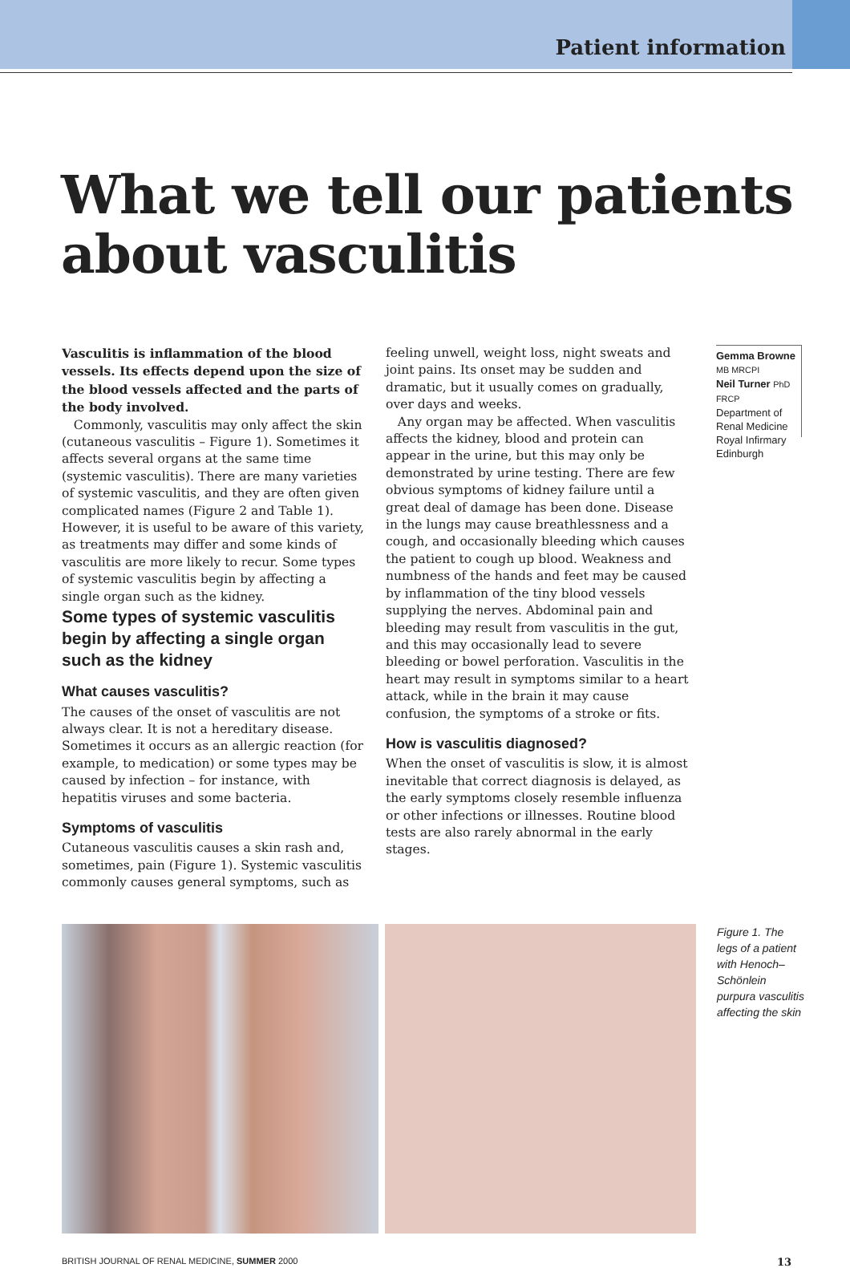Patient information
What we tell our patients
about vasculitis
Vasculitis is inflammation of the blood vessels. Its effects depend upon the size of the blood vessels affected and the parts of the body involved.
Commonly, vasculitis may only affect the skin (cutaneous vasculitis – Figure 1). Sometimes it affects several organs at the same time (systemic vasculitis). There are many varieties of systemic vasculitis, and they are often given complicated names (Figure 2 and Table 1). However, it is useful to be aware of this variety, as treatments may differ and some kinds of vasculitis are more likely to recur. Some types of systemic vasculitis begin by affecting a single organ such as the kidney.
Some types of systemic vasculitis begin by affecting a single organ such as the kidney
What causes vasculitis?
The causes of the onset of vasculitis are not always clear. It is not a hereditary disease. Sometimes it occurs as an allergic reaction (for example, to medication) or some types may be caused by infection – for instance, with hepatitis viruses and some bacteria.
Symptoms of vasculitis
Cutaneous vasculitis causes a skin rash and, sometimes, pain (Figure 1). Systemic vasculitis commonly causes general symptoms, such as
feeling unwell, weight loss, night sweats and joint pains. Its onset may be sudden and dramatic, but it usually comes on gradually, over days and weeks.
Any organ may be affected. When vasculitis affects the kidney, blood and protein can appear in the urine, but this may only be demonstrated by urine testing. There are few obvious symptoms of kidney failure until a great deal of damage has been done. Disease in the lungs may cause breathlessness and a cough, and occasionally bleeding which causes the patient to cough up blood. Weakness and numbness of the hands and feet may be caused by inflammation of the tiny blood vessels supplying the nerves. Abdominal pain and bleeding may result from vasculitis in the gut, and this may occasionally lead to severe bleeding or bowel perforation. Vasculitis in the heart may result in symptoms similar to a heart attack, while in the brain it may cause confusion, the symptoms of a stroke or fits.
How is vasculitis diagnosed?
When the onset of vasculitis is slow, it is almost inevitable that correct diagnosis is delayed, as the early symptoms closely resemble influenza or other infections or illnesses. Routine blood tests are also rarely abnormal in the early stages.
Gemma Browne MB MRCPI
Neil Turner PhD FRCP Department of Renal Medicine Royal Infirmary Edinburgh
Figure 1. The legs of a patient with Henoch–Schönlein purpura vasculitis affecting the skin
BRITISH JOURNAL OF RENAL MEDICINE, SUMMER 2000 13